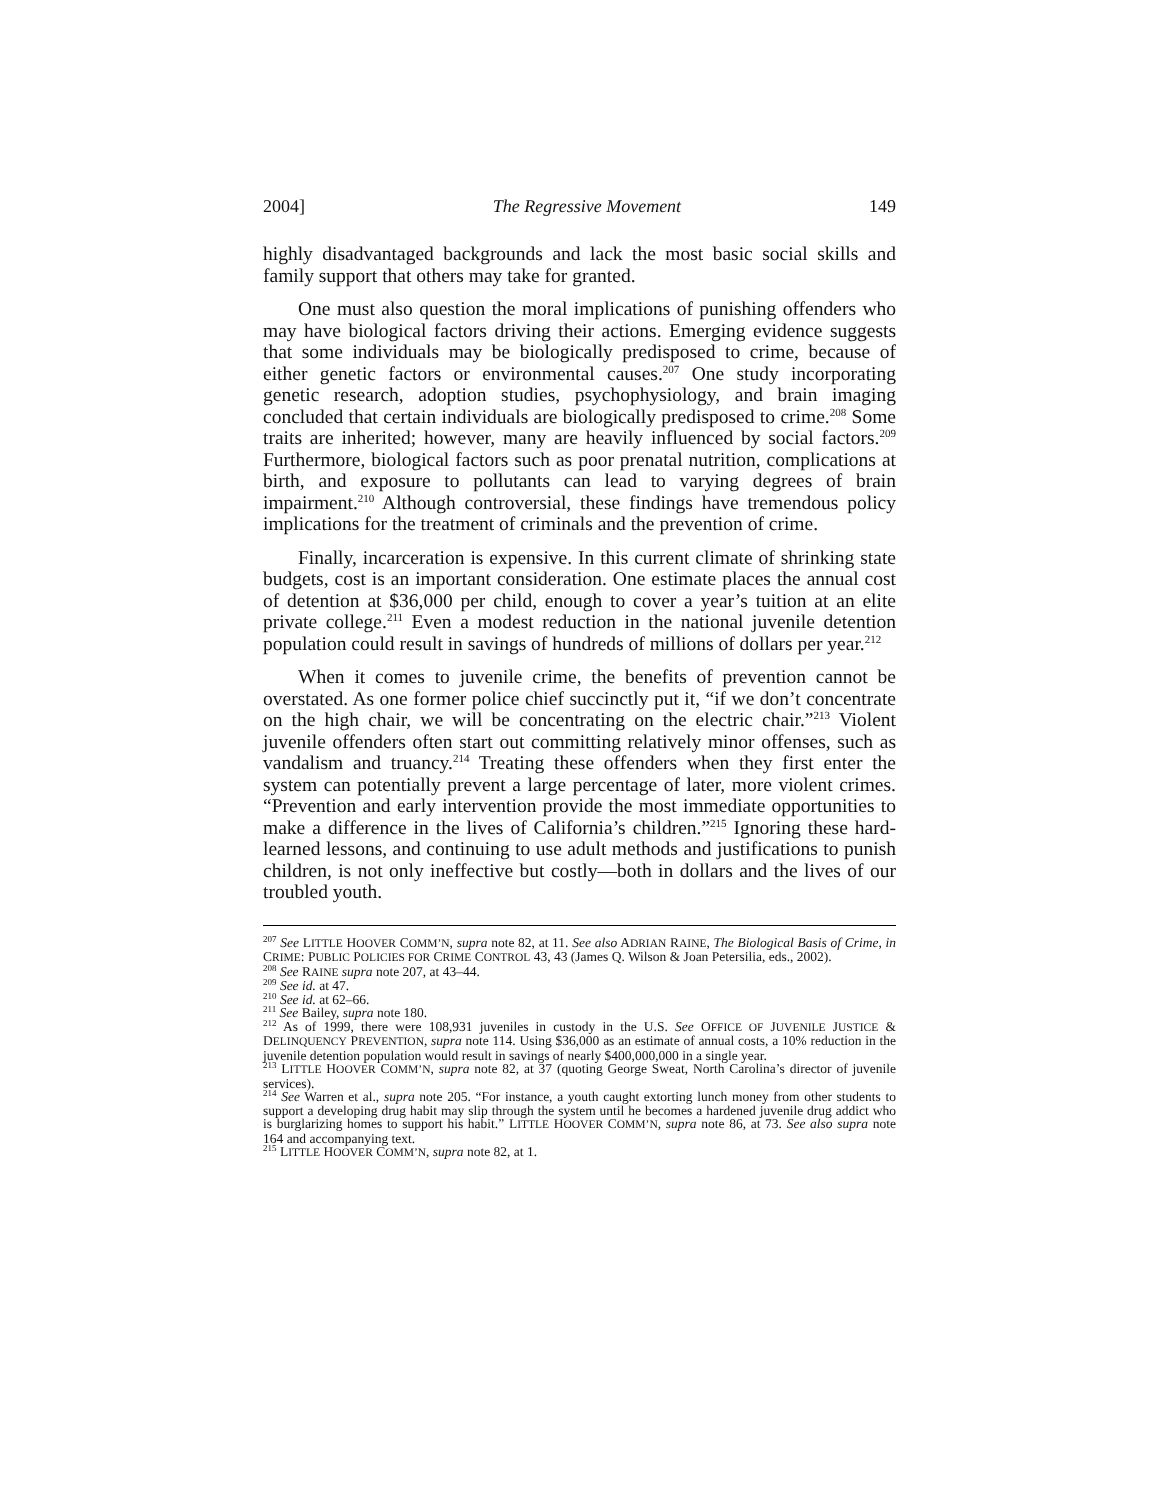2004] The Regressive Movement 149
highly disadvantaged backgrounds and lack the most basic social skills and family support that others may take for granted.
One must also question the moral implications of punishing offenders who may have biological factors driving their actions. Emerging evidence suggests that some individuals may be biologically predisposed to crime, because of either genetic factors or environmental causes.<sup>207</sup> One study incorporating genetic research, adoption studies, psychophysiology, and brain imaging concluded that certain individuals are biologically predisposed to crime.<sup>208</sup> Some traits are inherited; however, many are heavily influenced by social factors.<sup>209</sup> Furthermore, biological factors such as poor prenatal nutrition, complications at birth, and exposure to pollutants can lead to varying degrees of brain impairment.<sup>210</sup> Although controversial, these findings have tremendous policy implications for the treatment of criminals and the prevention of crime.
Finally, incarceration is expensive. In this current climate of shrinking state budgets, cost is an important consideration. One estimate places the annual cost of detention at $36,000 per child, enough to cover a year’s tuition at an elite private college.<sup>211</sup> Even a modest reduction in the national juvenile detention population could result in savings of hundreds of millions of dollars per year.<sup>212</sup>
When it comes to juvenile crime, the benefits of prevention cannot be overstated. As one former police chief succinctly put it, “if we don’t concentrate on the high chair, we will be concentrating on the electric chair.”<sup>213</sup> Violent juvenile offenders often start out committing relatively minor offenses, such as vandalism and truancy.<sup>214</sup> Treating these offenders when they first enter the system can potentially prevent a large percentage of later, more violent crimes. “Prevention and early intervention provide the most immediate opportunities to make a difference in the lives of California’s children.”<sup>215</sup> Ignoring these hard-learned lessons, and continuing to use adult methods and justifications to punish children, is not only ineffective but costly—both in dollars and the lives of our troubled youth.
<sup>207</sup> See LITTLE HOOVER COMM’N, supra note 82, at 11. See also ADRIAN RAINE, The Biological Basis of Crime, in CRIME: PUBLIC POLICIES FOR CRIME CONTROL 43, 43 (James Q. Wilson & Joan Petersilia, eds., 2002).
<sup>208</sup> See RAINE supra note 207, at 43–44.
<sup>209</sup> See id. at 47.
<sup>210</sup> See id. at 62–66.
<sup>211</sup> See Bailey, supra note 180.
<sup>212</sup> As of 1999, there were 108,931 juveniles in custody in the U.S. See OFFICE OF JUVENILE JUSTICE & DELINQUENCY PREVENTION, supra note 114. Using $36,000 as an estimate of annual costs, a 10% reduction in the juvenile detention population would result in savings of nearly $400,000,000 in a single year.
<sup>213</sup> LITTLE HOOVER COMM’N, supra note 82, at 37 (quoting George Sweat, North Carolina’s director of juvenile services).
<sup>214</sup> See Warren et al., supra note 205. “For instance, a youth caught extorting lunch money from other students to support a developing drug habit may slip through the system until he becomes a hardened juvenile drug addict who is burglarizing homes to support his habit.” LITTLE HOOVER COMM’N, supra note 86, at 73. See also supra note 164 and accompanying text.
<sup>215</sup> LITTLE HOOVER COMM’N, supra note 82, at 1.